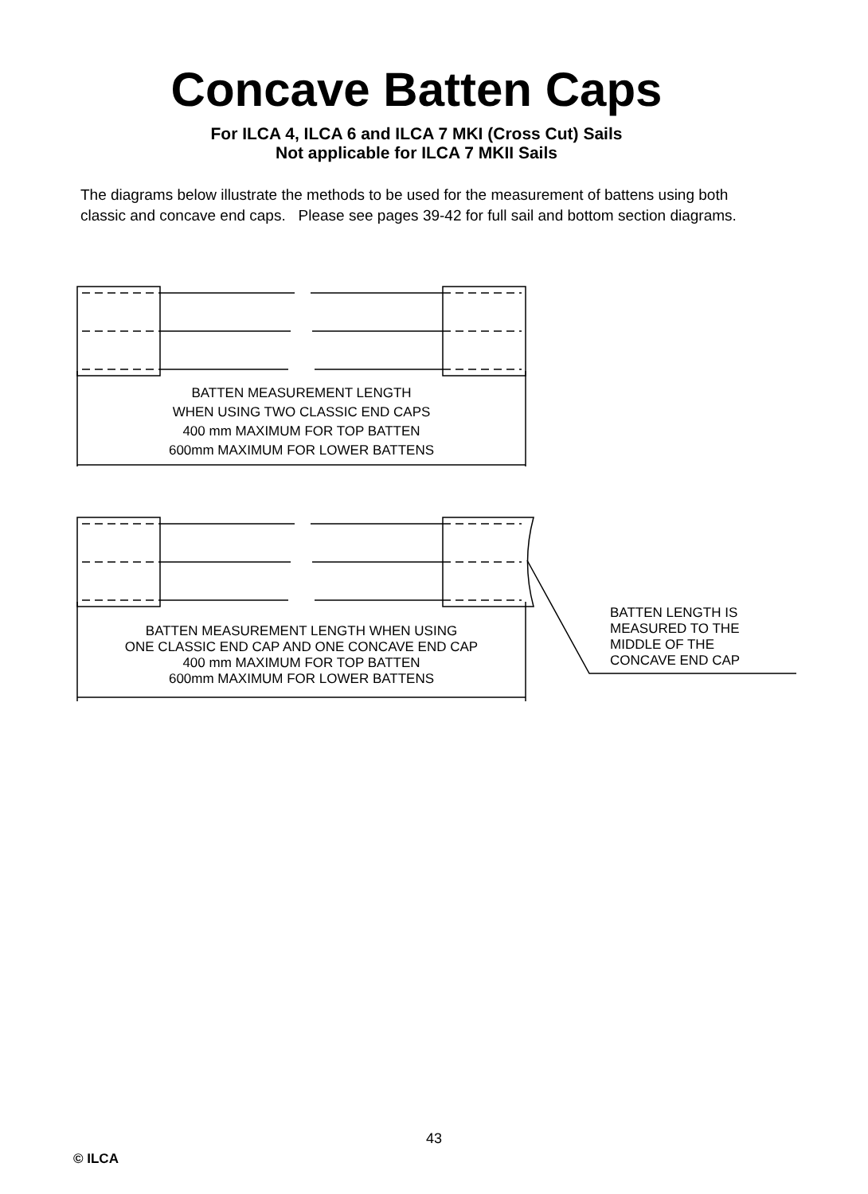Concave Batten Caps
For ILCA 4, ILCA 6 and ILCA 7 MKI (Cross Cut) Sails
Not applicable for ILCA 7 MKII Sails
The diagrams below illustrate the methods to be used for the measurement of battens using both classic and concave end caps. Please see pages 39-42 for full sail and bottom section diagrams.
BATTEN MEASUREMENT LENGTH
WHEN USING TWO CLASSIC END CAPS
400 mm MAXIMUM FOR TOP BATTEN
600mm MAXIMUM FOR LOWER BATTENS
BATTEN MEASUREMENT LENGTH WHEN USING
ONE CLASSIC END CAP AND ONE CONCAVE END CAP
400 mm MAXIMUM FOR TOP BATTEN
600mm MAXIMUM FOR LOWER BATTENS
BATTEN LENGTH IS
MEASURED TO THE
MIDDLE OF THE
CONCAVE END CAP
43
© ILCA